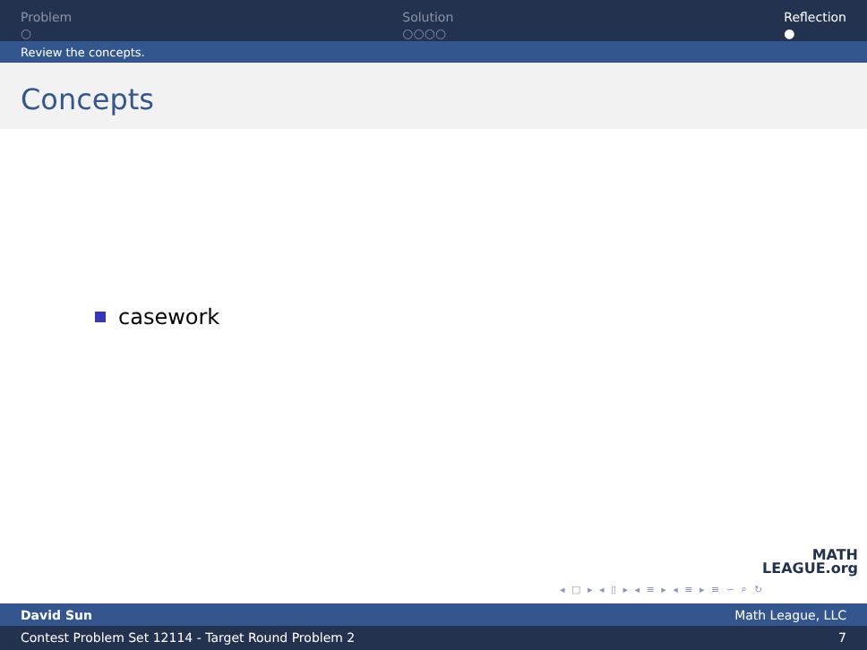Problem
○
Solution
○○○○
Reflection
●
Review the concepts.
Concepts
casework
MATH
LEAGUE.org
◂ □ ▸ ◂ ▯ ▸ ◂ ≡ ▸ ◂ ≡ ▸ ≡ ∽ ⌕ ↻
David Sun Math League, LLC
Contest Problem Set 12114 - Target Round Problem 2 7